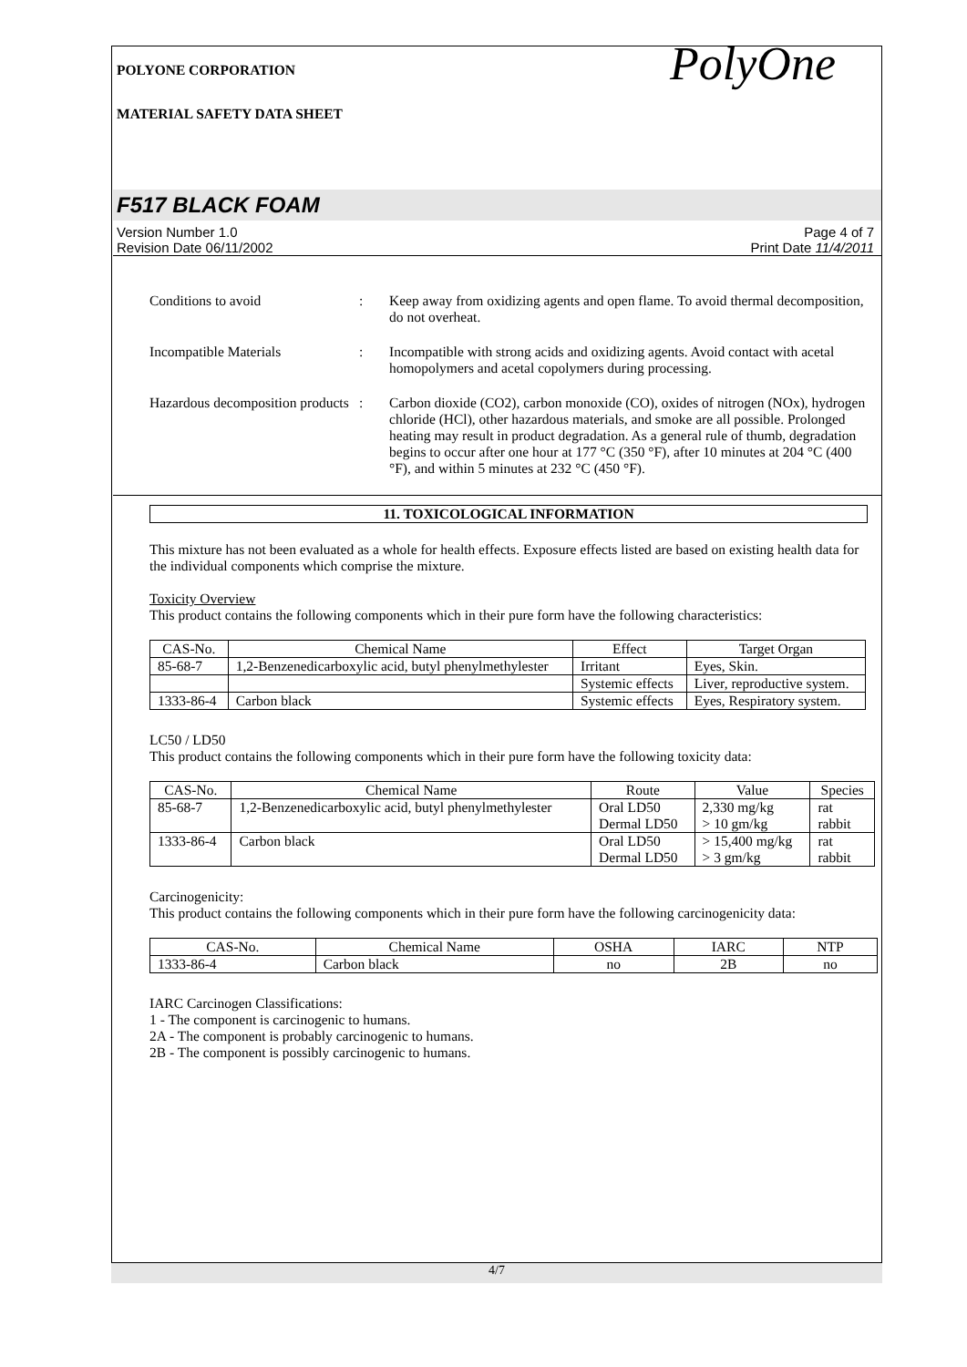POLYONE CORPORATION
MATERIAL SAFETY DATA SHEET
PolyOne
F517 BLACK FOAM
Version Number 1.0
Revision Date 06/11/2002
Page 4 of 7
Print Date 11/4/2011
Conditions to avoid : Keep away from oxidizing agents and open flame. To avoid thermal decomposition, do not overheat.
Incompatible Materials : Incompatible with strong acids and oxidizing agents. Avoid contact with acetal homopolymers and acetal copolymers during processing.
Hazardous decomposition products
: Carbon dioxide (CO2), carbon monoxide (CO), oxides of nitrogen (NOx), hydrogen chloride (HCl), other hazardous materials, and smoke are all possible. Prolonged heating may result in product degradation. As a general rule of thumb, degradation begins to occur after one hour at 177 °C (350 °F), after 10 minutes at 204 °C (400 °F), and within 5 minutes at 232 °C (450 °F).
11. TOXICOLOGICAL INFORMATION
This mixture has not been evaluated as a whole for health effects. Exposure effects listed are based on existing health data for the individual components which comprise the mixture.
Toxicity Overview
This product contains the following components which in their pure form have the following characteristics:
| CAS-No. | Chemical Name | Effect | Target Organ |
| --- | --- | --- | --- |
| 85-68-7 | 1,2-Benzenedicarboxylic acid, butyl phenylmethylester | Irritant | Eyes, Skin. |
| | | Systemic effects | Liver, reproductive system. |
| 1333-86-4 | Carbon black | Systemic effects | Eyes, Respiratory system. |
LC50 / LD50
This product contains the following components which in their pure form have the following toxicity data:
| CAS-No. | Chemical Name | Route | Value | Species |
| --- | --- | --- | --- | --- |
| 85-68-7 | 1,2-Benzenedicarboxylic acid, butyl phenylmethylester | Oral LD50 Dermal LD50 | 2,330 mg/kg > 10 gm/kg | rat rabbit |
| 1333-86-4 | Carbon black | Oral LD50 Dermal LD50 | > 15,400 mg/kg > 3 gm/kg | rat rabbit |
Carcinogenicity:
This product contains the following components which in their pure form have the following carcinogenicity data:
| CAS-No. | Chemical Name | OSHA | IARC | NTP |
| --- | --- | --- | --- | --- |
| 1333-86-4 | Carbon black | no | 2B | no |
IARC Carcinogen Classifications:
1 - The component is carcinogenic to humans.
2A - The component is probably carcinogenic to humans.
2B - The component is possibly carcinogenic to humans.
4/7